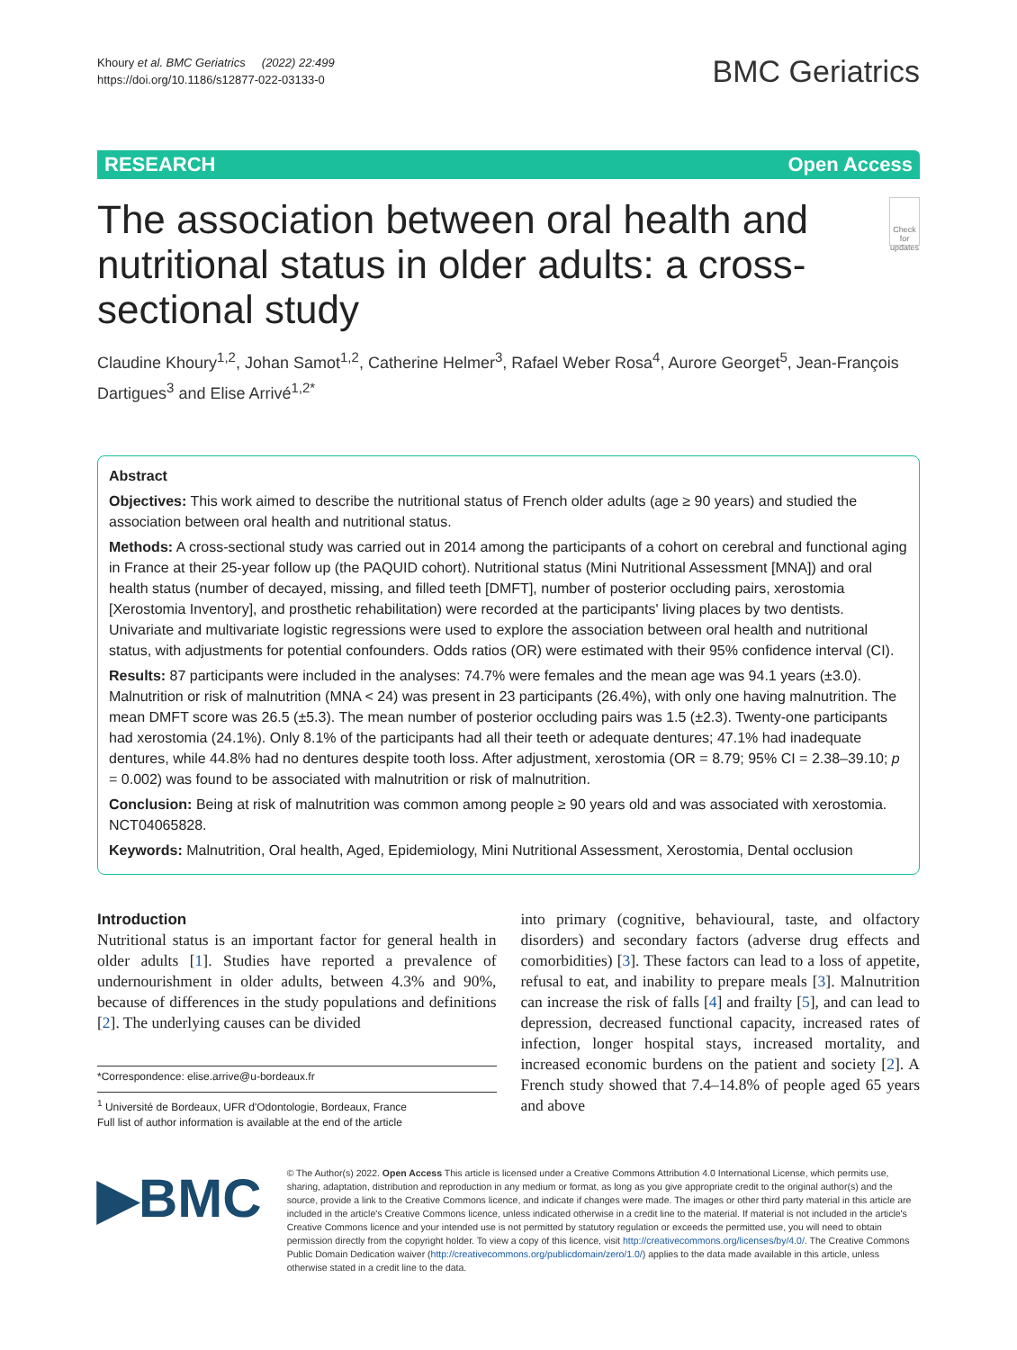Khoury et al. BMC Geriatrics (2022) 22:499
https://doi.org/10.1186/s12877-022-03133-0
BMC Geriatrics
RESEARCH Open Access
The association between oral health and nutritional status in older adults: a cross-sectional study
Check for updates
Claudine Khoury<sup>1,2</sup>, Johan Samot<sup>1,2</sup>, Catherine Helmer<sup>3</sup>, Rafael Weber Rosa<sup>4</sup>, Aurore Georget<sup>5</sup>, Jean-François Dartigues<sup>3</sup> and Elise Arrivé<sup>1,2*</sup>
Abstract
Objectives: This work aimed to describe the nutritional status of French older adults (age ≥ 90 years) and studied the association between oral health and nutritional status.
Methods: A cross-sectional study was carried out in 2014 among the participants of a cohort on cerebral and functional aging in France at their 25-year follow up (the PAQUID cohort). Nutritional status (Mini Nutritional Assessment [MNA]) and oral health status (number of decayed, missing, and filled teeth [DMFT], number of posterior occluding pairs, xerostomia [Xerostomia Inventory], and prosthetic rehabilitation) were recorded at the participants' living places by two dentists. Univariate and multivariate logistic regressions were used to explore the association between oral health and nutritional status, with adjustments for potential confounders. Odds ratios (OR) were estimated with their 95% confidence interval (CI).
Results: 87 participants were included in the analyses: 74.7% were females and the mean age was 94.1 years (±3.0). Malnutrition or risk of malnutrition (MNA < 24) was present in 23 participants (26.4%), with only one having malnutrition. The mean DMFT score was 26.5 (±5.3). The mean number of posterior occluding pairs was 1.5 (±2.3). Twenty-one participants had xerostomia (24.1%). Only 8.1% of the participants had all their teeth or adequate dentures; 47.1% had inadequate dentures, while 44.8% had no dentures despite tooth loss. After adjustment, xerostomia (OR = 8.79; 95% CI = 2.38–39.10; p = 0.002) was found to be associated with malnutrition or risk of malnutrition.
Conclusion: Being at risk of malnutrition was common among people ≥ 90 years old and was associated with xerostomia. NCT04065828.
Keywords: Malnutrition, Oral health, Aged, Epidemiology, Mini Nutritional Assessment, Xerostomia, Dental occlusion
Introduction
Nutritional status is an important factor for general health in older adults [1]. Studies have reported a prevalence of undernourishment in older adults, between 4.3% and 90%, because of differences in the study populations and definitions [2]. The underlying causes can be divided
*Correspondence: elise.arrive@u-bordeaux.fr
<sup>1</sup> Université de Bordeaux, UFR d'Odontologie, Bordeaux, France
Full list of author information is available at the end of the article
into primary (cognitive, behavioural, taste, and olfactory disorders) and secondary factors (adverse drug effects and comorbidities) [3]. These factors can lead to a loss of appetite, refusal to eat, and inability to prepare meals [3]. Malnutrition can increase the risk of falls [4] and frailty [5], and can lead to depression, decreased functional capacity, increased rates of infection, longer hospital stays, increased mortality, and increased economic burdens on the patient and society [2]. A French study showed that 7.4–14.8% of people aged 65 years and above
▶BMC
© The Author(s) 2022. Open Access This article is licensed under a Creative Commons Attribution 4.0 International License, which permits use, sharing, adaptation, distribution and reproduction in any medium or format, as long as you give appropriate credit to the original author(s) and the source, provide a link to the Creative Commons licence, and indicate if changes were made. The images or other third party material in this article are included in the article's Creative Commons licence, unless indicated otherwise in a credit line to the material. If material is not included in the article's Creative Commons licence and your intended use is not permitted by statutory regulation or exceeds the permitted use, you will need to obtain permission directly from the copyright holder. To view a copy of this licence, visit http://creativecommons.org/licenses/by/4.0/. The Creative Commons Public Domain Dedication waiver (http://creativecommons.org/publicdomain/zero/1.0/) applies to the data made available in this article, unless otherwise stated in a credit line to the data.